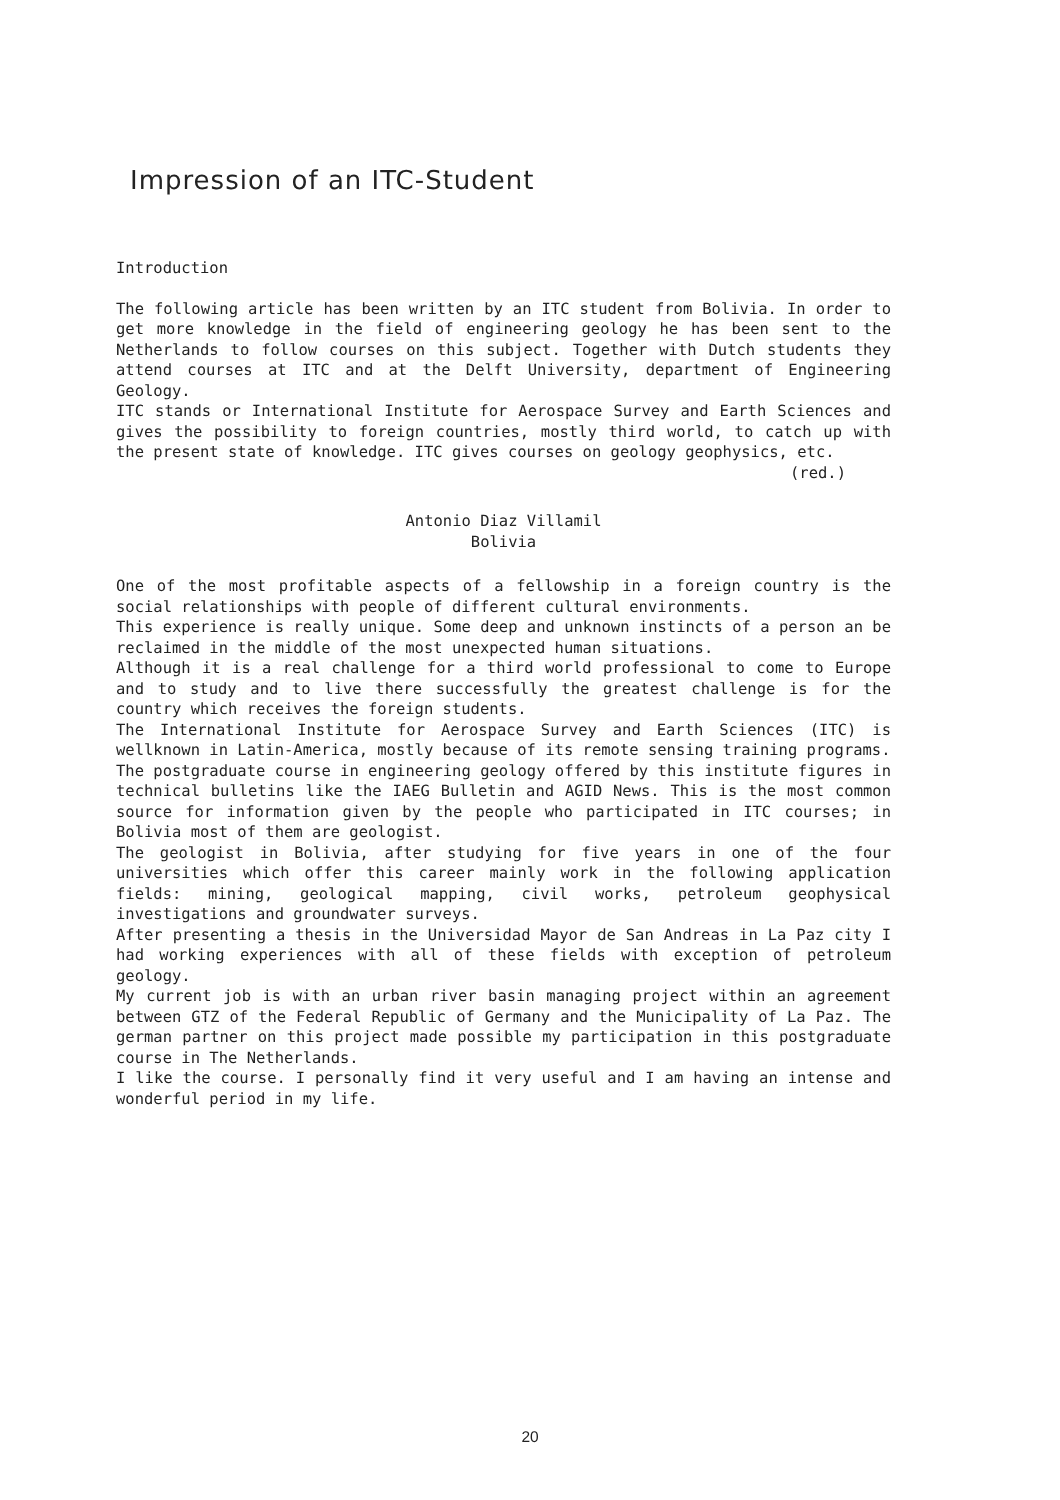Impression of an ITC-Student
Introduction
The following article has been written by an ITC student from Bolivia. In order to get more knowledge in the field of engineering geology he has been sent to the Netherlands to follow courses on this subject. Together with Dutch students they attend courses at ITC and at the Delft University, department of Engineering Geology.
ITC stands or International Institute for Aerospace Survey and Earth Sciences and gives the possibility to foreign countries, mostly third world, to catch up with the present state of knowledge. ITC gives courses on geology geophysics, etc.
(red.)
Antonio Diaz Villamil
Bolivia
One of the most profitable aspects of a fellowship in a foreign country is the social relationships with people of different cultural environments.
This experience is really unique. Some deep and unknown instincts of a person an be reclaimed in the middle of the most unexpected human situations.
Although it is a real challenge for a third world professional to come to Europe and to study and to live there successfully the greatest challenge is for the country which receives the foreign students.
The International Institute for Aerospace Survey and Earth Sciences (ITC) is wellknown in Latin-America, mostly because of its remote sensing training programs.
The postgraduate course in engineering geology offered by this institute figures in technical bulletins like the IAEG Bulletin and AGID News. This is the most common source for information given by the people who participated in ITC courses; in Bolivia most of them are geologist.
The geologist in Bolivia, after studying for five years in one of the four universities which offer this career mainly work in the following application fields: mining, geological mapping, civil works, petroleum geophysical investigations and groundwater surveys.
After presenting a thesis in the Universidad Mayor de San Andreas in La Paz city I had working experiences with all of these fields with exception of petroleum geology.
My current job is with an urban river basin managing project within an agreement between GTZ of the Federal Republic of Germany and the Municipality of La Paz. The german partner on this project made possible my participation in this postgraduate course in The Netherlands.
I like the course. I personally find it very useful and I am having an intense and wonderful period in my life.
20